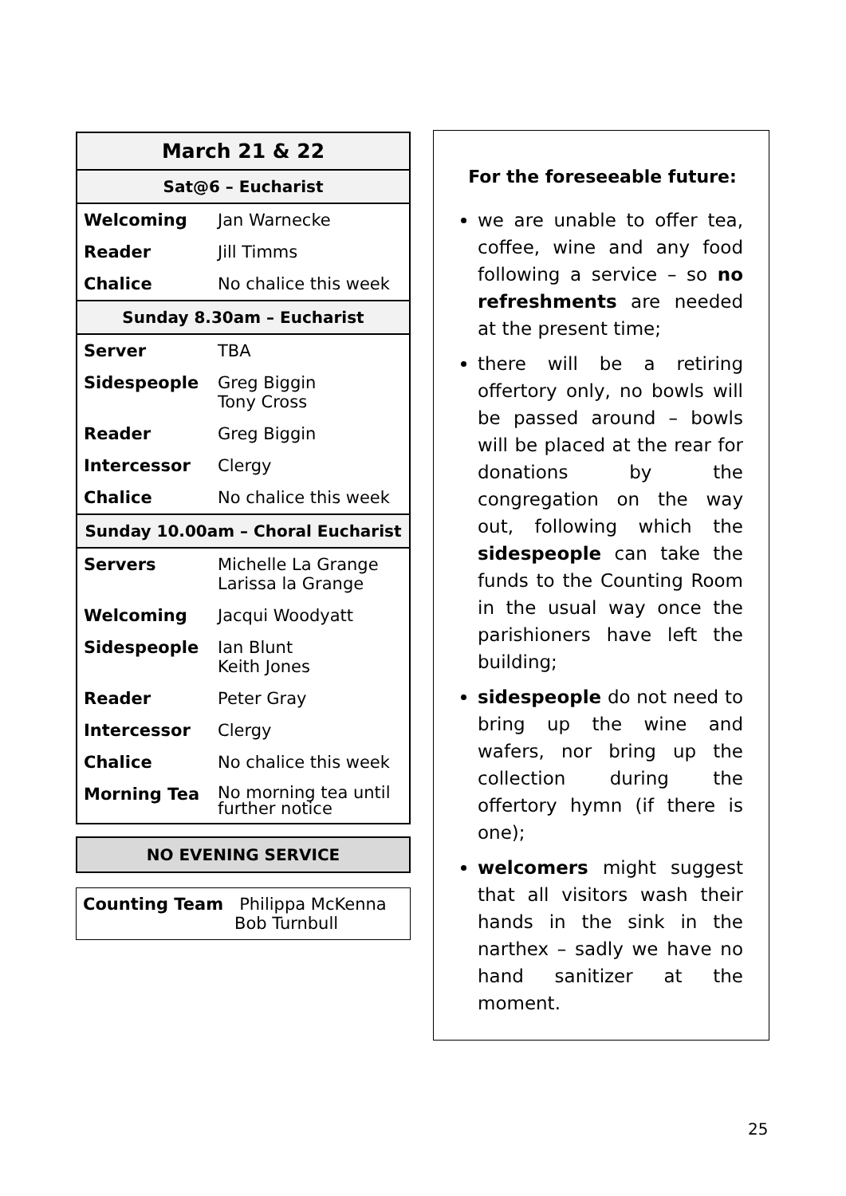| March 21 & 22 | |
| --- | --- |
| Sat@6 – Eucharist | |
| Welcoming | Jan Warnecke |
| Reader | Jill Timms |
| Chalice | No chalice this week |
| Sunday 8.30am – Eucharist | |
| Server | TBA |
| Sidespeople | Greg Biggin Tony Cross |
| Reader | Greg Biggin |
| Intercessor | Clergy |
| Chalice | No chalice this week |
| Sunday 10.00am – Choral Eucharist | |
| Servers | Michelle La Grange Larissa la Grange |
| Welcoming | Jacqui Woodyatt |
| Sidespeople | Ian Blunt Keith Jones |
| Reader | Peter Gray |
| Intercessor | Clergy |
| Chalice | No chalice this week |
| Morning Tea | No morning tea until further notice |
NO EVENING SERVICE
Counting Team Philippa McKenna
Bob Turnbull
For the foreseeable future:
we are unable to offer tea, coffee, wine and any food following a service – so no refreshments are needed at the present time;
there will be a retiring offertory only, no bowls will be passed around – bowls will be placed at the rear for donations by the congregation on the way out, following which the sidespeople can take the funds to the Counting Room in the usual way once the parishioners have left the building;
sidespeople do not need to bring up the wine and wafers, nor bring up the collection during the offertory hymn (if there is one);
welcomers might suggest that all visitors wash their hands in the sink in the narthex – sadly we have no hand sanitizer at the moment.
25